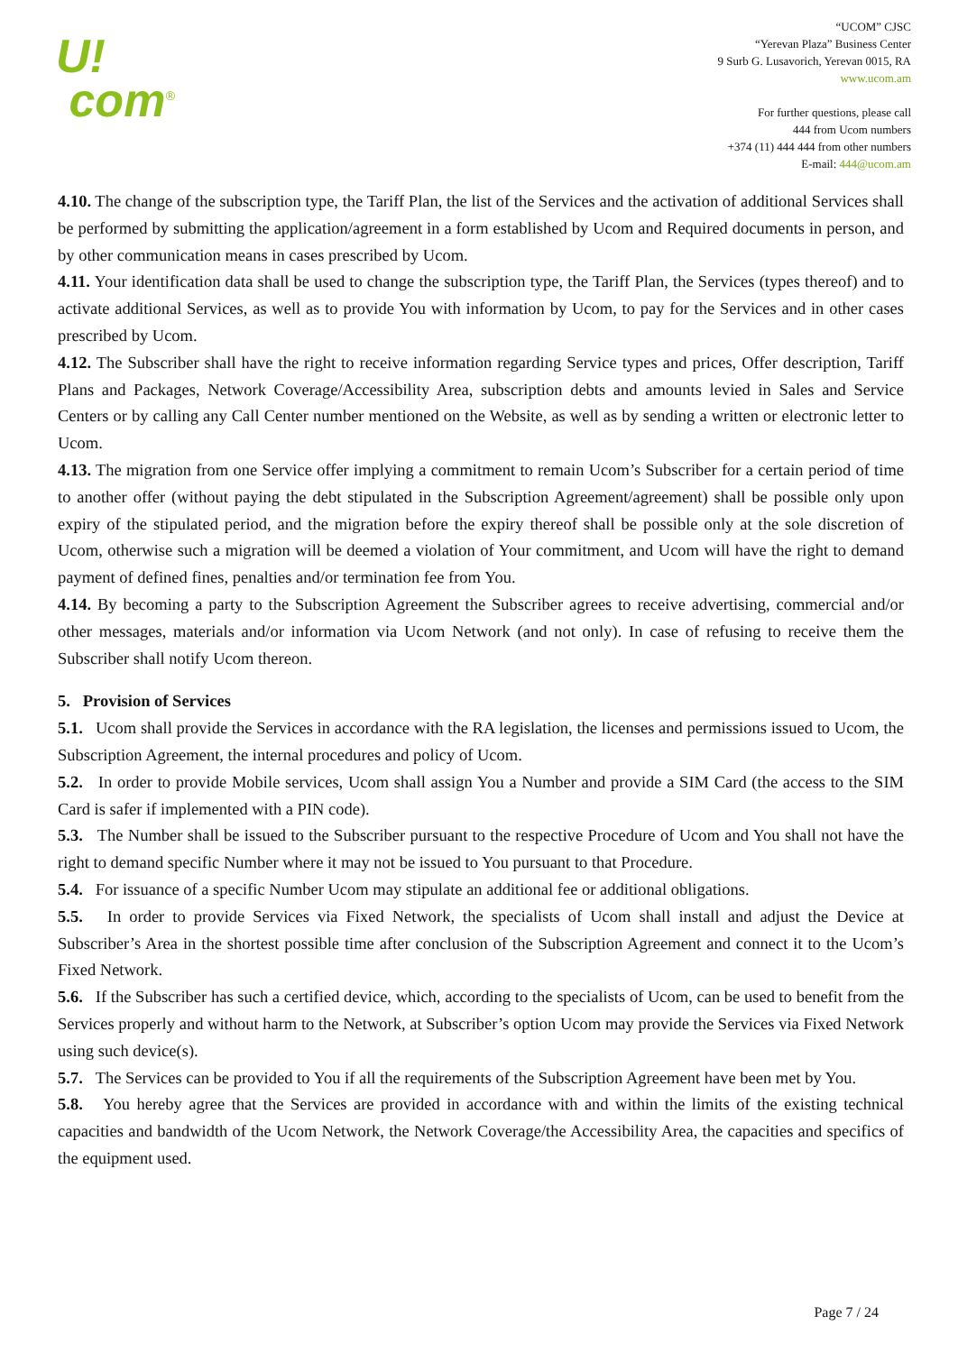U!
com<sup>®</sup>
“UCOM” CJSC
“Yerevan Plaza” Business Center
9 Surb G. Lusavorich, Yerevan 0015, RA
www.ucom.am
For further questions, please call
444 from Ucom numbers
+374 (11) 444 444 from other numbers
E-mail: 444@ucom.am
4.10. The change of the subscription type, the Tariff Plan, the list of the Services and the activation of additional Services shall be performed by submitting the application/agreement in a form established by Ucom and Required documents in person, and by other communication means in cases prescribed by Ucom.
4.11. Your identification data shall be used to change the subscription type, the Tariff Plan, the Services (types thereof) and to activate additional Services, as well as to provide You with information by Ucom, to pay for the Services and in other cases prescribed by Ucom.
4.12. The Subscriber shall have the right to receive information regarding Service types and prices, Offer description, Tariff Plans and Packages, Network Coverage/Accessibility Area, subscription debts and amounts levied in Sales and Service Centers or by calling any Call Center number mentioned on the Website, as well as by sending a written or electronic letter to Ucom.
4.13. The migration from one Service offer implying a commitment to remain Ucom’s Subscriber for a certain period of time to another offer (without paying the debt stipulated in the Subscription Agreement/agreement) shall be possible only upon expiry of the stipulated period, and the migration before the expiry thereof shall be possible only at the sole discretion of Ucom, otherwise such a migration will be deemed a violation of Your commitment, and Ucom will have the right to demand payment of defined fines, penalties and/or termination fee from You.
4.14. By becoming a party to the Subscription Agreement the Subscriber agrees to receive advertising, commercial and/or other messages, materials and/or information via Ucom Network (and not only). In case of refusing to receive them the Subscriber shall notify Ucom thereon.
5. Provision of Services
5.1. Ucom shall provide the Services in accordance with the RA legislation, the licenses and permissions issued to Ucom, the Subscription Agreement, the internal procedures and policy of Ucom.
5.2. In order to provide Mobile services, Ucom shall assign You a Number and provide a SIM Card (the access to the SIM Card is safer if implemented with a PIN code).
5.3. The Number shall be issued to the Subscriber pursuant to the respective Procedure of Ucom and You shall not have the right to demand specific Number where it may not be issued to You pursuant to that Procedure.
5.4. For issuance of a specific Number Ucom may stipulate an additional fee or additional obligations.
5.5. In order to provide Services via Fixed Network, the specialists of Ucom shall install and adjust the Device at Subscriber’s Area in the shortest possible time after conclusion of the Subscription Agreement and connect it to the Ucom’s Fixed Network.
5.6. If the Subscriber has such a certified device, which, according to the specialists of Ucom, can be used to benefit from the Services properly and without harm to the Network, at Subscriber’s option Ucom may provide the Services via Fixed Network using such device(s).
5.7. The Services can be provided to You if all the requirements of the Subscription Agreement have been met by You.
5.8. You hereby agree that the Services are provided in accordance with and within the limits of the existing technical capacities and bandwidth of the Ucom Network, the Network Coverage/the Accessibility Area, the capacities and specifics of the equipment used.
Page 7 / 24